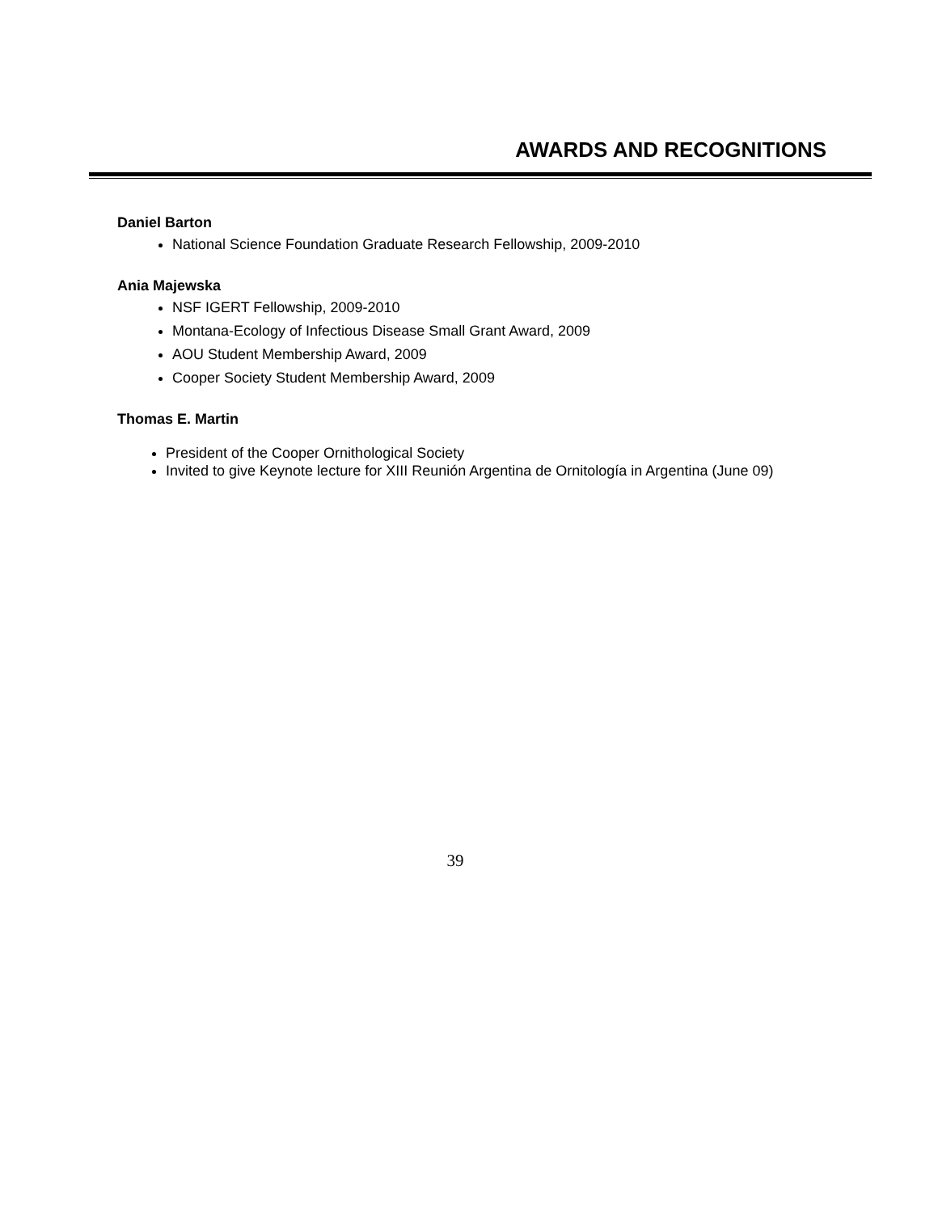AWARDS AND RECOGNITIONS
Daniel Barton
National Science Foundation Graduate Research Fellowship, 2009-2010
Ania Majewska
NSF IGERT Fellowship, 2009-2010
Montana-Ecology of Infectious Disease Small Grant Award, 2009
AOU Student Membership Award, 2009
Cooper Society Student Membership Award, 2009
Thomas E. Martin
President of the Cooper Ornithological Society
Invited to give Keynote lecture for XIII Reunión Argentina de Ornitología in Argentina (June 09)
39